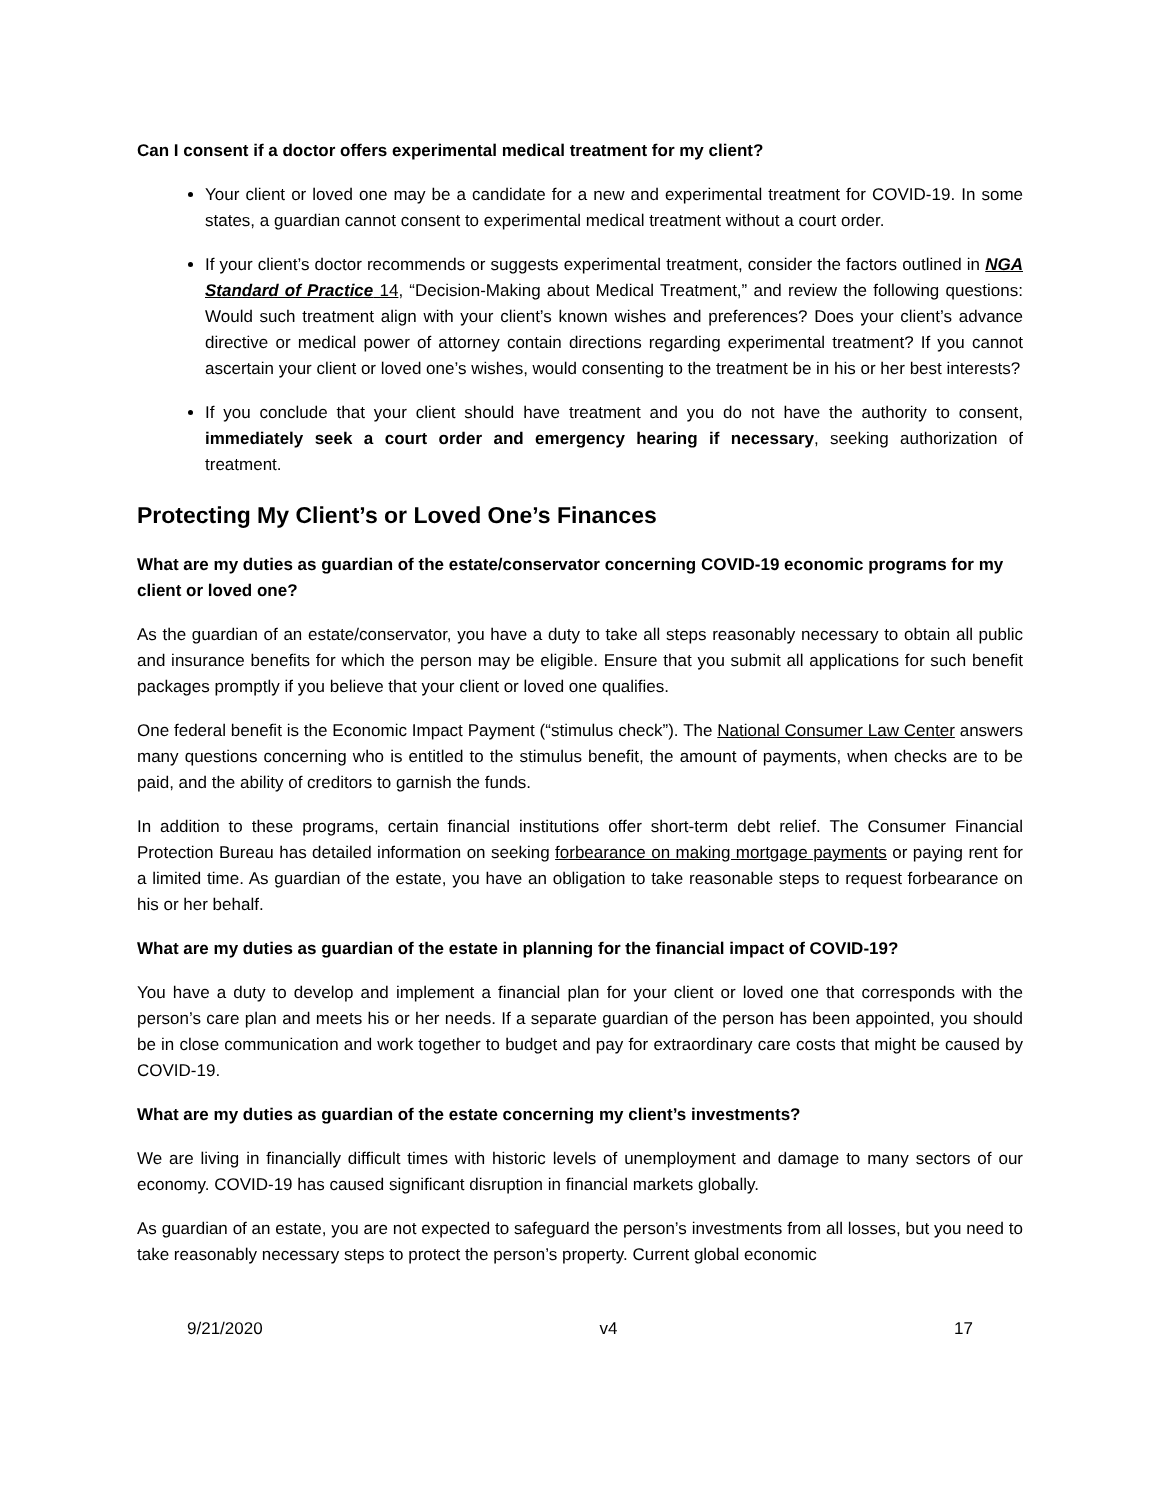Can I consent if a doctor offers experimental medical treatment for my client?
Your client or loved one may be a candidate for a new and experimental treatment for COVID-19. In some states, a guardian cannot consent to experimental medical treatment without a court order.
If your client’s doctor recommends or suggests experimental treatment, consider the factors outlined in NGA Standard of Practice 14, “Decision-Making about Medical Treatment,” and review the following questions: Would such treatment align with your client’s known wishes and preferences? Does your client’s advance directive or medical power of attorney contain directions regarding experimental treatment? If you cannot ascertain your client or loved one’s wishes, would consenting to the treatment be in his or her best interests?
If you conclude that your client should have treatment and you do not have the authority to consent, immediately seek a court order and emergency hearing if necessary, seeking authorization of treatment.
Protecting My Client’s or Loved One’s Finances
What are my duties as guardian of the estate/conservator concerning COVID-19 economic programs for my client or loved one?
As the guardian of an estate/conservator, you have a duty to take all steps reasonably necessary to obtain all public and insurance benefits for which the person may be eligible. Ensure that you submit all applications for such benefit packages promptly if you believe that your client or loved one qualifies.
One federal benefit is the Economic Impact Payment (“stimulus check”). The National Consumer Law Center answers many questions concerning who is entitled to the stimulus benefit, the amount of payments, when checks are to be paid, and the ability of creditors to garnish the funds.
In addition to these programs, certain financial institutions offer short-term debt relief. The Consumer Financial Protection Bureau has detailed information on seeking forbearance on making mortgage payments or paying rent for a limited time. As guardian of the estate, you have an obligation to take reasonable steps to request forbearance on his or her behalf.
What are my duties as guardian of the estate in planning for the financial impact of COVID-19?
You have a duty to develop and implement a financial plan for your client or loved one that corresponds with the person’s care plan and meets his or her needs. If a separate guardian of the person has been appointed, you should be in close communication and work together to budget and pay for extraordinary care costs that might be caused by COVID-19.
What are my duties as guardian of the estate concerning my client’s investments?
We are living in financially difficult times with historic levels of unemployment and damage to many sectors of our economy. COVID-19 has caused significant disruption in financial markets globally.
As guardian of an estate, you are not expected to safeguard the person’s investments from all losses, but you need to take reasonably necessary steps to protect the person’s property. Current global economic
9/21/2020 v4 17